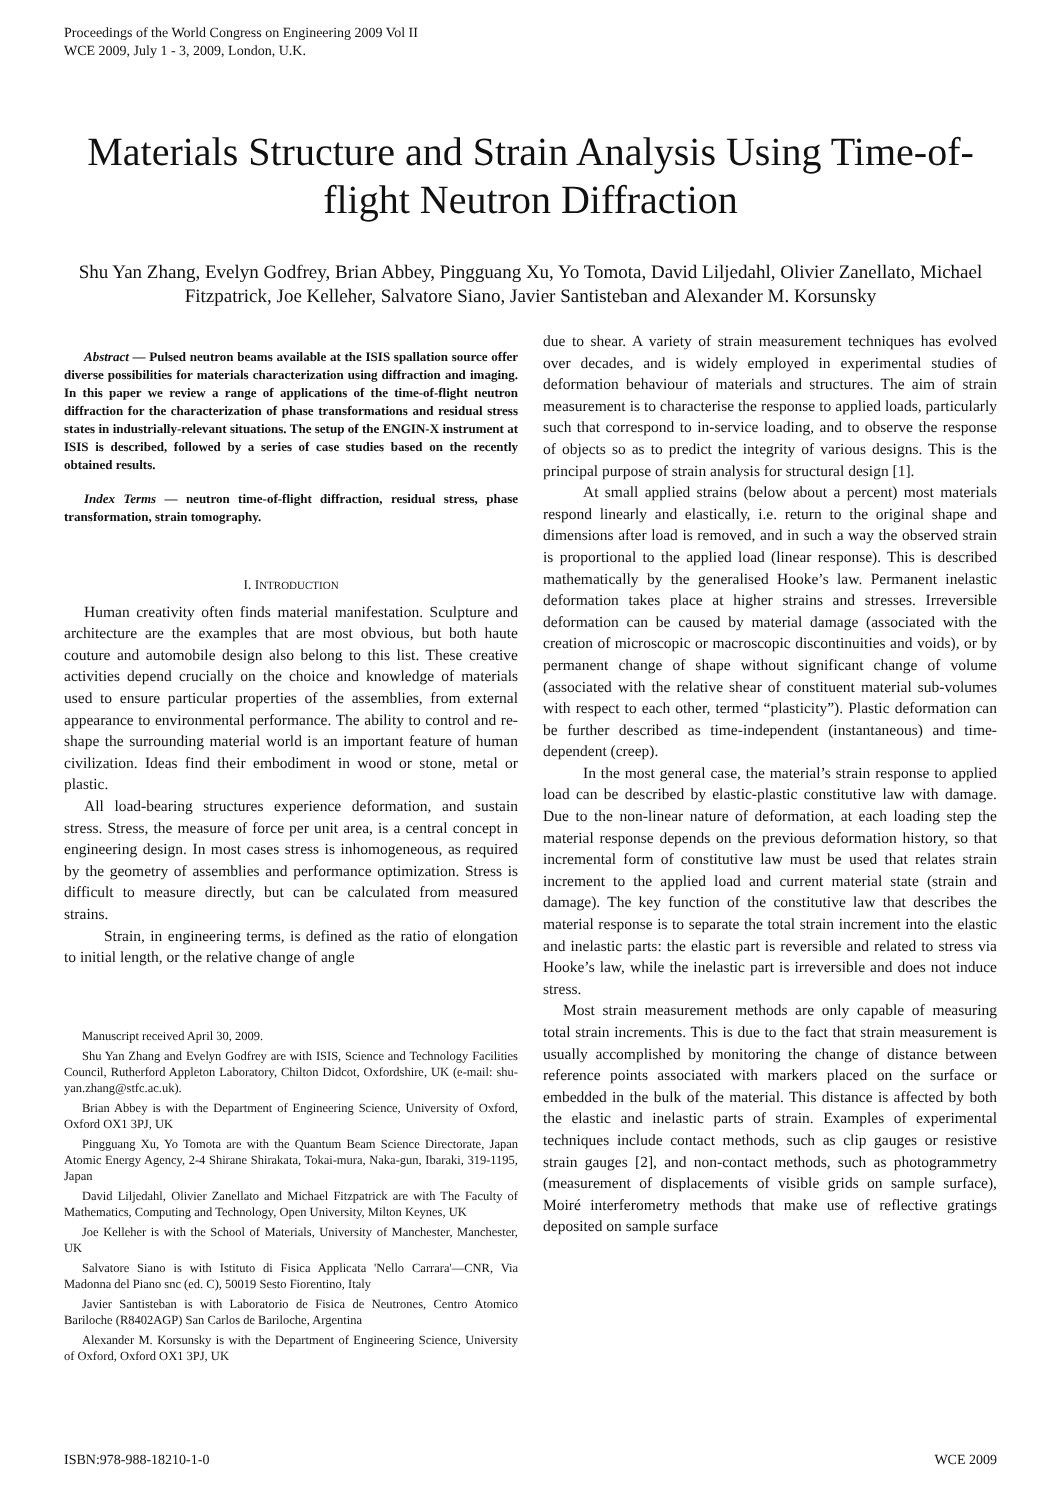Proceedings of the World Congress on Engineering 2009 Vol II
WCE 2009, July 1 - 3, 2009, London, U.K.
Materials Structure and Strain Analysis Using Time-of-flight Neutron Diffraction
Shu Yan Zhang, Evelyn Godfrey, Brian Abbey, Pingguang Xu, Yo Tomota, David Liljedahl, Olivier Zanellato, Michael Fitzpatrick, Joe Kelleher, Salvatore Siano, Javier Santisteban and Alexander M. Korsunsky
Abstract — Pulsed neutron beams available at the ISIS spallation source offer diverse possibilities for materials characterization using diffraction and imaging. In this paper we review a range of applications of the time-of-flight neutron diffraction for the characterization of phase transformations and residual stress states in industrially-relevant situations. The setup of the ENGIN-X instrument at ISIS is described, followed by a series of case studies based on the recently obtained results.
Index Terms — neutron time-of-flight diffraction, residual stress, phase transformation, strain tomography.
I. INTRODUCTION
Human creativity often finds material manifestation. Sculpture and architecture are the examples that are most obvious, but both haute couture and automobile design also belong to this list. These creative activities depend crucially on the choice and knowledge of materials used to ensure particular properties of the assemblies, from external appearance to environmental performance. The ability to control and re-shape the surrounding material world is an important feature of human civilization. Ideas find their embodiment in wood or stone, metal or plastic.
All load-bearing structures experience deformation, and sustain stress. Stress, the measure of force per unit area, is a central concept in engineering design. In most cases stress is inhomogeneous, as required by the geometry of assemblies and performance optimization. Stress is difficult to measure directly, but can be calculated from measured strains.
Strain, in engineering terms, is defined as the ratio of elongation to initial length, or the relative change of angle
Manuscript received April 30, 2009.
Shu Yan Zhang and Evelyn Godfrey are with ISIS, Science and Technology Facilities Council, Rutherford Appleton Laboratory, Chilton Didcot, Oxfordshire, UK (e-mail: shu-yan.zhang@stfc.ac.uk).
Brian Abbey is with the Department of Engineering Science, University of Oxford, Oxford OX1 3PJ, UK
Pingguang Xu, Yo Tomota are with the Quantum Beam Science Directorate, Japan Atomic Energy Agency, 2-4 Shirane Shirakata, Tokai-mura, Naka-gun, Ibaraki, 319-1195, Japan
David Liljedahl, Olivier Zanellato and Michael Fitzpatrick are with The Faculty of Mathematics, Computing and Technology, Open University, Milton Keynes, UK
Joe Kelleher is with the School of Materials, University of Manchester, Manchester, UK
Salvatore Siano is with Istituto di Fisica Applicata 'Nello Carrara'—CNR, Via Madonna del Piano snc (ed. C), 50019 Sesto Fiorentino, Italy
Javier Santisteban is with Laboratorio de Fisica de Neutrones, Centro Atomico Bariloche (R8402AGP) San Carlos de Bariloche, Argentina
Alexander M. Korsunsky is with the Department of Engineering Science, University of Oxford, Oxford OX1 3PJ, UK
due to shear. A variety of strain measurement techniques has evolved over decades, and is widely employed in experimental studies of deformation behaviour of materials and structures. The aim of strain measurement is to characterise the response to applied loads, particularly such that correspond to in-service loading, and to observe the response of objects so as to predict the integrity of various designs. This is the principal purpose of strain analysis for structural design [1].
At small applied strains (below about a percent) most materials respond linearly and elastically, i.e. return to the original shape and dimensions after load is removed, and in such a way the observed strain is proportional to the applied load (linear response). This is described mathematically by the generalised Hooke’s law. Permanent inelastic deformation takes place at higher strains and stresses. Irreversible deformation can be caused by material damage (associated with the creation of microscopic or macroscopic discontinuities and voids), or by permanent change of shape without significant change of volume (associated with the relative shear of constituent material sub-volumes with respect to each other, termed “plasticity”). Plastic deformation can be further described as time-independent (instantaneous) and time-dependent (creep).
In the most general case, the material’s strain response to applied load can be described by elastic-plastic constitutive law with damage. Due to the non-linear nature of deformation, at each loading step the material response depends on the previous deformation history, so that incremental form of constitutive law must be used that relates strain increment to the applied load and current material state (strain and damage). The key function of the constitutive law that describes the material response is to separate the total strain increment into the elastic and inelastic parts: the elastic part is reversible and related to stress via Hooke’s law, while the inelastic part is irreversible and does not induce stress.
Most strain measurement methods are only capable of measuring total strain increments. This is due to the fact that strain measurement is usually accomplished by monitoring the change of distance between reference points associated with markers placed on the surface or embedded in the bulk of the material. This distance is affected by both the elastic and inelastic parts of strain. Examples of experimental techniques include contact methods, such as clip gauges or resistive strain gauges [2], and non-contact methods, such as photogrammetry (measurement of displacements of visible grids on sample surface), Moiré interferometry methods that make use of reflective gratings deposited on sample surface
ISBN:978-988-18210-1-0 WCE 2009